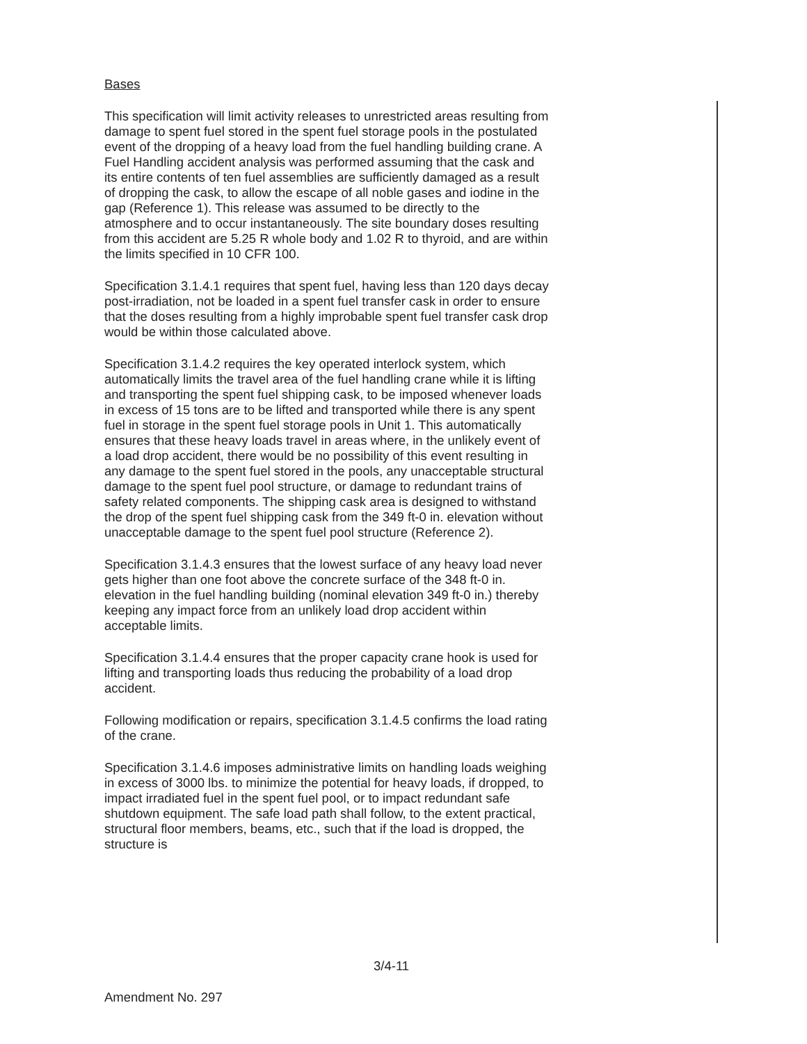Bases
This specification will limit activity releases to unrestricted areas resulting from damage to spent fuel stored in the spent fuel storage pools in the postulated event of the dropping of a heavy load from the fuel handling building crane. A Fuel Handling accident analysis was performed assuming that the cask and its entire contents of ten fuel assemblies are sufficiently damaged as a result of dropping the cask, to allow the escape of all noble gases and iodine in the gap (Reference 1). This release was assumed to be directly to the atmosphere and to occur instantaneously. The site boundary doses resulting from this accident are 5.25 R whole body and 1.02 R to thyroid, and are within the limits specified in 10 CFR 100.
Specification 3.1.4.1 requires that spent fuel, having less than 120 days decay post-irradiation, not be loaded in a spent fuel transfer cask in order to ensure that the doses resulting from a highly improbable spent fuel transfer cask drop would be within those calculated above.
Specification 3.1.4.2 requires the key operated interlock system, which automatically limits the travel area of the fuel handling crane while it is lifting and transporting the spent fuel shipping cask, to be imposed whenever loads in excess of 15 tons are to be lifted and transported while there is any spent fuel in storage in the spent fuel storage pools in Unit 1. This automatically ensures that these heavy loads travel in areas where, in the unlikely event of a load drop accident, there would be no possibility of this event resulting in any damage to the spent fuel stored in the pools, any unacceptable structural damage to the spent fuel pool structure, or damage to redundant trains of safety related components. The shipping cask area is designed to withstand the drop of the spent fuel shipping cask from the 349 ft-0 in. elevation without unacceptable damage to the spent fuel pool structure (Reference 2).
Specification 3.1.4.3 ensures that the lowest surface of any heavy load never gets higher than one foot above the concrete surface of the 348 ft-0 in. elevation in the fuel handling building (nominal elevation 349 ft-0 in.) thereby keeping any impact force from an unlikely load drop accident within acceptable limits.
Specification 3.1.4.4 ensures that the proper capacity crane hook is used for lifting and transporting loads thus reducing the probability of a load drop accident.
Following modification or repairs, specification 3.1.4.5 confirms the load rating of the crane.
Specification 3.1.4.6 imposes administrative limits on handling loads weighing in excess of 3000 lbs. to minimize the potential for heavy loads, if dropped, to impact irradiated fuel in the spent fuel pool, or to impact redundant safe shutdown equipment. The safe load path shall follow, to the extent practical, structural floor members, beams, etc., such that if the load is dropped, the structure is
3/4-11
Amendment No. 297